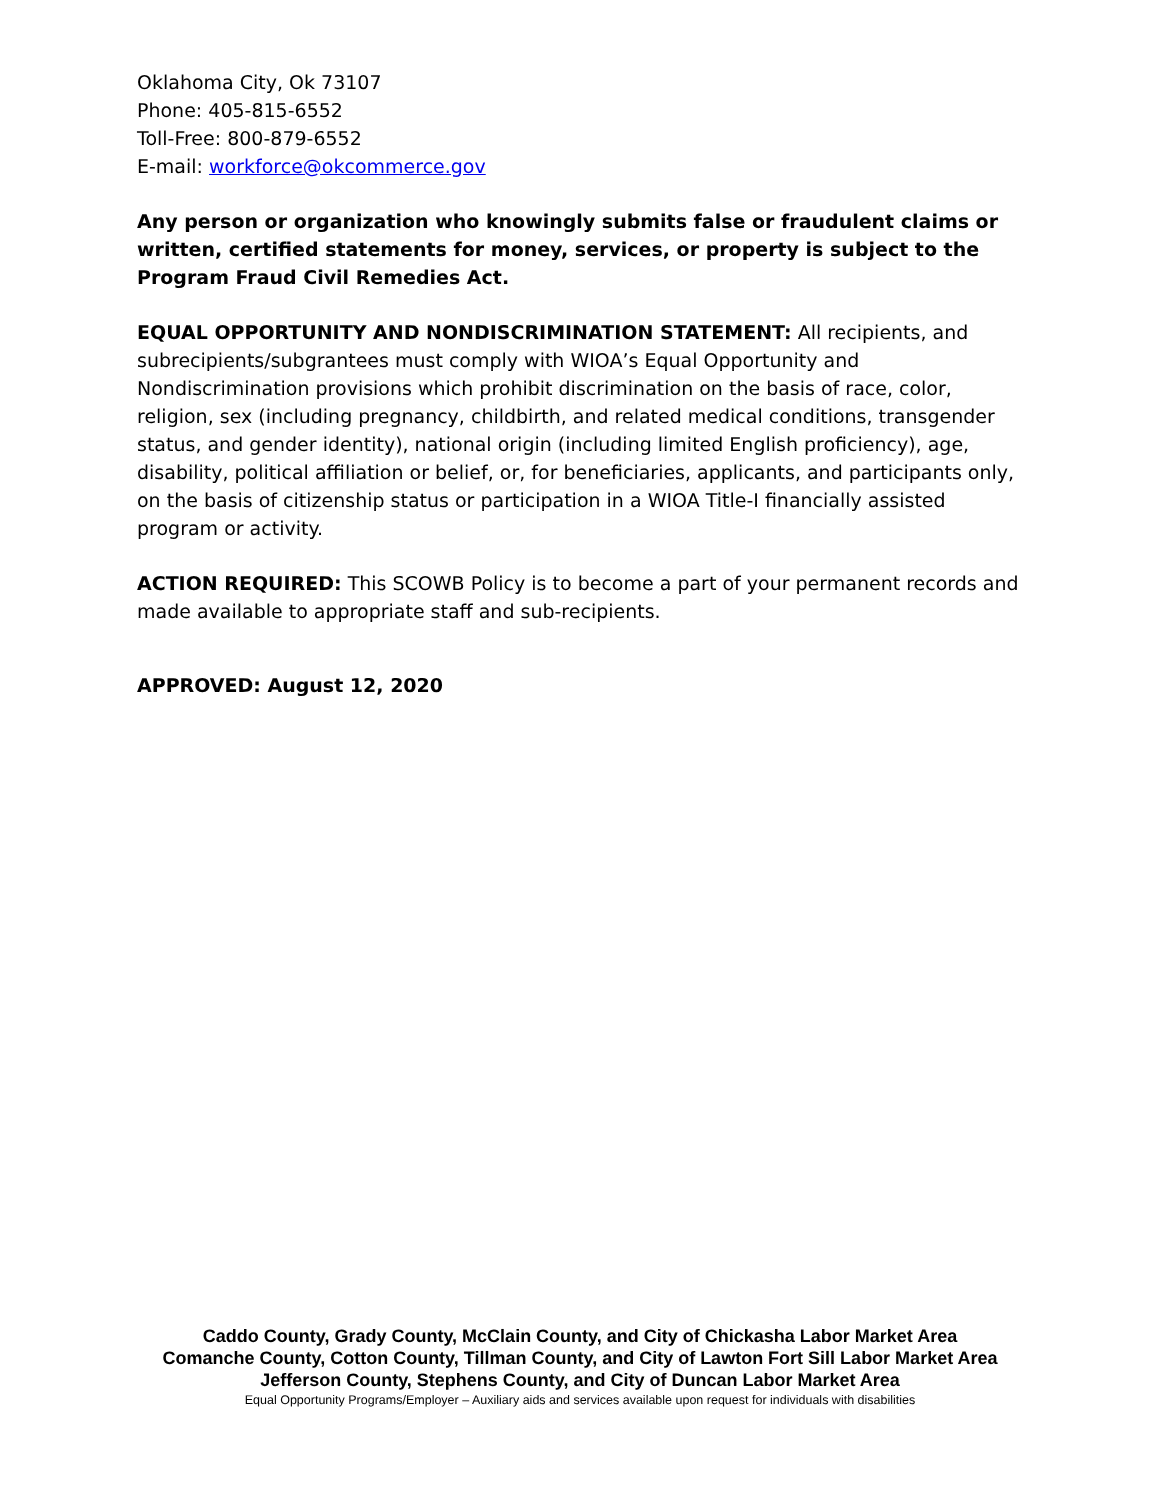Oklahoma City, Ok 73107
Phone: 405-815-6552
Toll-Free: 800-879-6552
E-mail: workforce@okcommerce.gov
Any person or organization who knowingly submits false or fraudulent claims or written, certified statements for money, services, or property is subject to the Program Fraud Civil Remedies Act.
EQUAL OPPORTUNITY AND NONDISCRIMINATION STATEMENT: All recipients, and subrecipients/subgrantees must comply with WIOA’s Equal Opportunity and Nondiscrimination provisions which prohibit discrimination on the basis of race, color, religion, sex (including pregnancy, childbirth, and related medical conditions, transgender status, and gender identity), national origin (including limited English proficiency), age, disability, political affiliation or belief, or, for beneficiaries, applicants, and participants only, on the basis of citizenship status or participation in a WIOA Title-I financially assisted program or activity.
ACTION REQUIRED: This SCOWB Policy is to become a part of your permanent records and made available to appropriate staff and sub-recipients.
APPROVED: August 12, 2020
Caddo County, Grady County, McClain County, and City of Chickasha Labor Market Area
Comanche County, Cotton County, Tillman County, and City of Lawton Fort Sill Labor Market Area
Jefferson County, Stephens County, and City of Duncan Labor Market Area
Equal Opportunity Programs/Employer – Auxiliary aids and services available upon request for individuals with disabilities